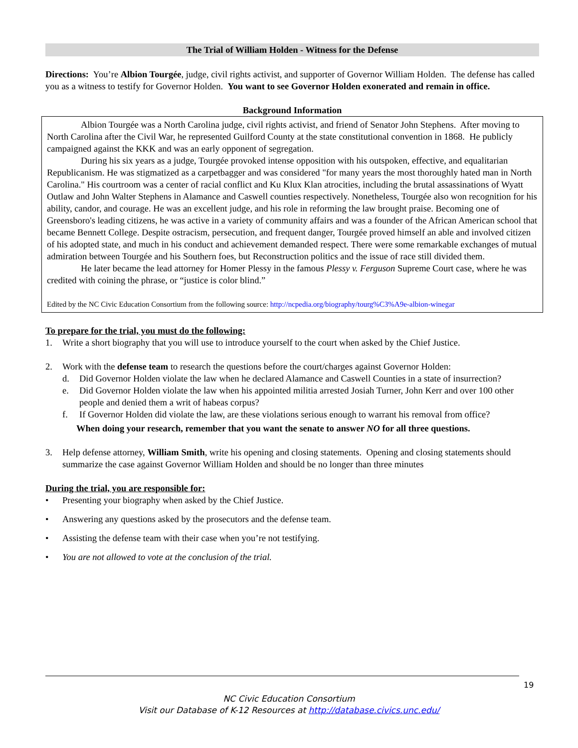The Trial of William Holden - Witness for the Defense
Directions: You’re Albion Tourgée, judge, civil rights activist, and supporter of Governor William Holden. The defense has called you as a witness to testify for Governor Holden. You want to see Governor Holden exonerated and remain in office.
Background Information
Albion Tourgée was a North Carolina judge, civil rights activist, and friend of Senator John Stephens. After moving to North Carolina after the Civil War, he represented Guilford County at the state constitutional convention in 1868. He publicly campaigned against the KKK and was an early opponent of segregation.
During his six years as a judge, Tourgée provoked intense opposition with his outspoken, effective, and equalitarian Republicanism. He was stigmatized as a carpetbagger and was considered "for many years the most thoroughly hated man in North Carolina." His courtroom was a center of racial conflict and Ku Klux Klan atrocities, including the brutal assassinations of Wyatt Outlaw and John Walter Stephens in Alamance and Caswell counties respectively. Nonetheless, Tourgée also won recognition for his ability, candor, and courage. He was an excellent judge, and his role in reforming the law brought praise. Becoming one of Greensboro's leading citizens, he was active in a variety of community affairs and was a founder of the African American school that became Bennett College. Despite ostracism, persecution, and frequent danger, Tourgée proved himself an able and involved citizen of his adopted state, and much in his conduct and achievement demanded respect. There were some remarkable exchanges of mutual admiration between Tourgée and his Southern foes, but Reconstruction politics and the issue of race still divided them.
He later became the lead attorney for Homer Plessy in the famous Plessy v. Ferguson Supreme Court case, where he was credited with coining the phrase, or “justice is color blind.”
Edited by the NC Civic Education Consortium from the following source: http://ncpedia.org/biography/tourg%C3%A9e-albion-winegar
To prepare for the trial, you must do the following:
1. Write a short biography that you will use to introduce yourself to the court when asked by the Chief Justice.
2. Work with the defense team to research the questions before the court/charges against Governor Holden:
d. Did Governor Holden violate the law when he declared Alamance and Caswell Counties in a state of insurrection?
e. Did Governor Holden violate the law when his appointed militia arrested Josiah Turner, John Kerr and over 100 other people and denied them a writ of habeas corpus?
f. If Governor Holden did violate the law, are these violations serious enough to warrant his removal from office?
When doing your research, remember that you want the senate to answer NO for all three questions.
3. Help defense attorney, William Smith, write his opening and closing statements. Opening and closing statements should summarize the case against Governor William Holden and should be no longer than three minutes
During the trial, you are responsible for:
• Presenting your biography when asked by the Chief Justice.
• Answering any questions asked by the prosecutors and the defense team.
• Assisting the defense team with their case when you’re not testifying.
• You are not allowed to vote at the conclusion of the trial.
19
NC Civic Education Consortium
Visit our Database of K-12 Resources at http://database.civics.unc.edu/